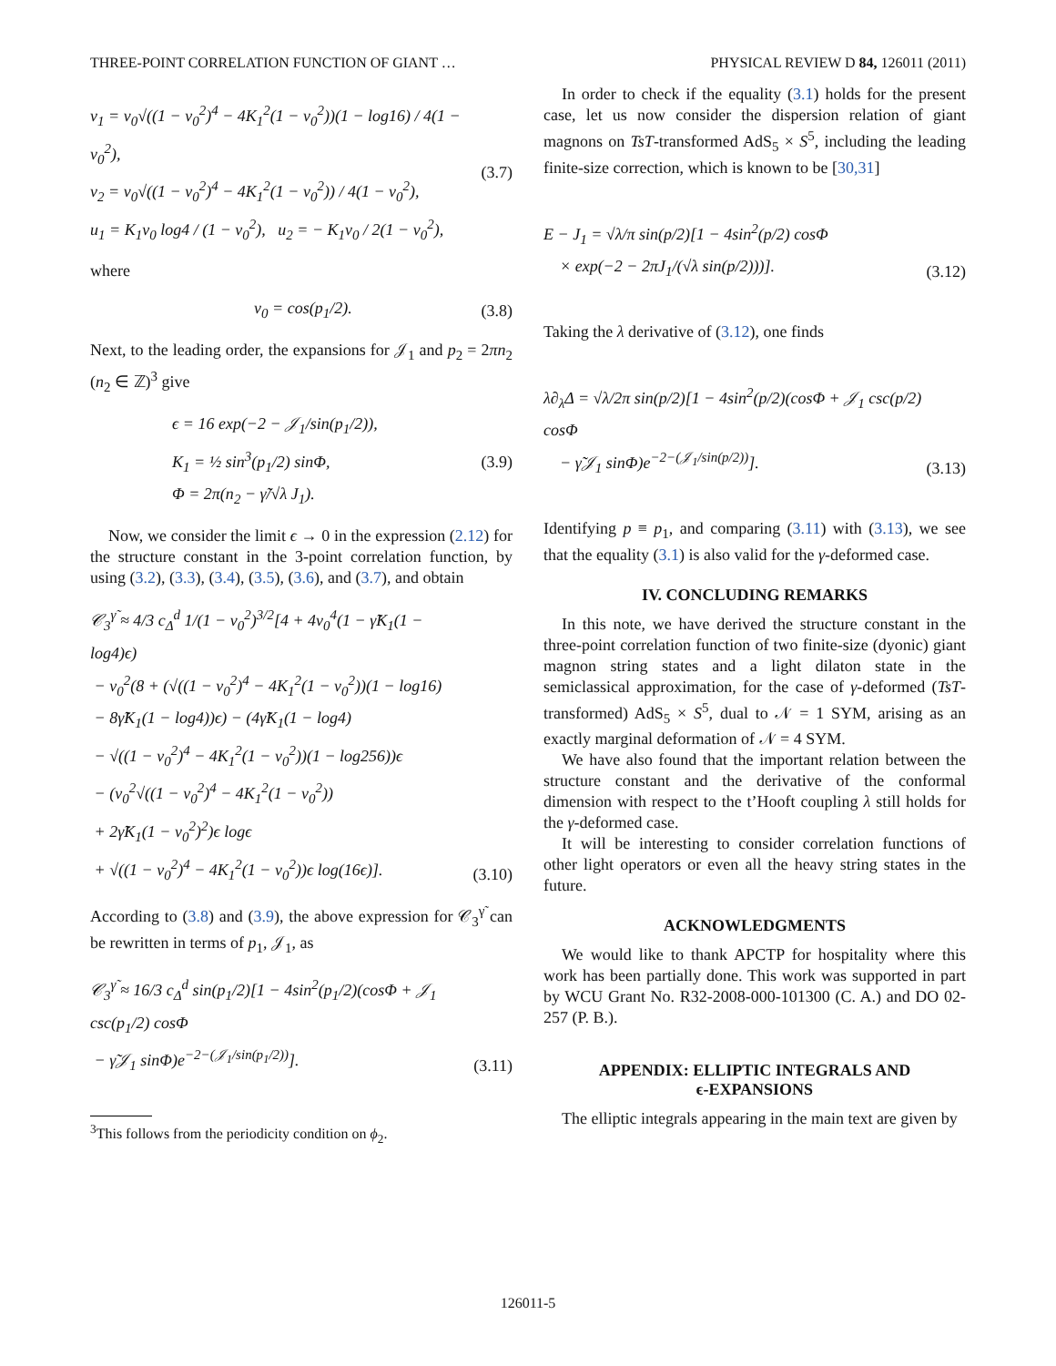THREE-POINT CORRELATION FUNCTION OF GIANT … PHYSICAL REVIEW D 84, 126011 (2011)
v<sub>1</sub> = v<sub>0</sub>√((1 − v<sub>0</sub><sup>2</sup>)<sup>4</sup> − 4K<sub>1</sub><sup>2</sup>(1 − v<sub>0</sub><sup>2</sup>))(1 − log16) / 4(1 − v<sub>0</sub><sup>2</sup>),
v<sub>2</sub> = v<sub>0</sub>√((1 − v<sub>0</sub><sup>2</sup>)<sup>4</sup> − 4K<sub>1</sub><sup>2</sup>(1 − v<sub>0</sub><sup>2</sup>)) / 4(1 − v<sub>0</sub><sup>2</sup>),
u<sub>1</sub> = K<sub>1</sub>v<sub>0</sub> log4 / (1 − v<sub>0</sub><sup>2</sup>), u<sub>2</sub> = − K<sub>1</sub>v<sub>0</sub> / 2(1 − v<sub>0</sub><sup>2</sup>),
(3.7)
where
v<sub>0</sub> = cos(p<sub>1</sub>/2). (3.8)
Next, to the leading order, the expansions for 𝒥<sub>1</sub> and p<sub>2</sub> = 2πn<sub>2</sub> (n<sub>2</sub> ∈ ℤ)<sup>3</sup> give
ϵ = 16 exp(−2 − 𝒥<sub>1</sub>/sin(p<sub>1</sub>/2)),
K<sub>1</sub> = ½ sin<sup>3</sup>(p<sub>1</sub>/2) sinΦ,
Φ = 2π(n<sub>2</sub> − γ̃/√λ J<sub>1</sub>).
(3.9)
Now, we consider the limit ϵ → 0 in the expression (2.12) for the structure constant in the 3-point correlation function, by using (3.2), (3.3), (3.4), (3.5), (3.6), and (3.7), and obtain
𝒞<sub>3</sub><sup>γ̃</sup> ≈ 4/3 c<sub>Δ</sub><sup>d</sup> 1/(1 − v<sub>0</sub><sup>2</sup>)<sup>3/2</sup>[4 + 4v<sub>0</sub><sup>4</sup>(1 − γ̃K<sub>1</sub>(1 − log4)ϵ)
− v<sub>0</sub><sup>2</sup>(8 + (√((1 − v<sub>0</sub><sup>2</sup>)<sup>4</sup> − 4K<sub>1</sub><sup>2</sup>(1 − v<sub>0</sub><sup>2</sup>))(1 − log16)
− 8γ̃K<sub>1</sub>(1 − log4))ϵ) − (4γ̃K<sub>1</sub>(1 − log4)
− √((1 − v<sub>0</sub><sup>2</sup>)<sup>4</sup> − 4K<sub>1</sub><sup>2</sup>(1 − v<sub>0</sub><sup>2</sup>))(1 − log256))ϵ
− (v<sub>0</sub><sup>2</sup>√((1 − v<sub>0</sub><sup>2</sup>)<sup>4</sup> − 4K<sub>1</sub><sup>2</sup>(1 − v<sub>0</sub><sup>2</sup>))
+ 2γ̃K<sub>1</sub>(1 − v<sub>0</sub><sup>2</sup>)<sup>2</sup>)ϵ logϵ
+ √((1 − v<sub>0</sub><sup>2</sup>)<sup>4</sup> − 4K<sub>1</sub><sup>2</sup>(1 − v<sub>0</sub><sup>2</sup>))ϵ log(16ϵ)].
(3.10)
According to (3.8) and (3.9), the above expression for 𝒞<sub>3</sub><sup>γ̃</sup> can be rewritten in terms of p<sub>1</sub>, 𝒥<sub>1</sub>, as
𝒞<sub>3</sub><sup>γ̃</sup> ≈ 16/3 c<sub>Δ</sub><sup>d</sup> sin(p<sub>1</sub>/2)[1 − 4sin<sup>2</sup>(p<sub>1</sub>/2)(cosΦ + 𝒥<sub>1</sub> csc(p<sub>1</sub>/2) cosΦ
− γ̃𝒥<sub>1</sub> sinΦ)e<sup>−2−(𝒥<sub>1</sub>/sin(p<sub>1</sub>/2))</sup>].
(3.11)
<sup>3</sup> This follows from the periodicity condition on ϕ<sub>2</sub>.
In order to check if the equality (3.1) holds for the present case, let us now consider the dispersion relation of giant magnons on TsT-transformed AdS<sub>5</sub> × S<sup>5</sup>, including the leading finite-size correction, which is known to be [30,31]
E − J<sub>1</sub> = √λ/π sin(p/2)[1 − 4sin<sup>2</sup>(p/2) cosΦ
× exp(−2 − 2πJ<sub>1</sub>/(√λ sin(p/2)))].
(3.12)
Taking the λ derivative of (3.12), one finds
λ∂<sub>λ</sub>Δ = √λ/2π sin(p/2)[1 − 4sin<sup>2</sup>(p/2)(cosΦ + 𝒥<sub>1</sub> csc(p/2) cosΦ
− γ̃𝒥<sub>1</sub> sinΦ)e<sup>−2−(𝒥<sub>1</sub>/sin(p/2))</sup>].
(3.13)
Identifying p ≡ p<sub>1</sub>, and comparing (3.11) with (3.13), we see that the equality (3.1) is also valid for the γ-deformed case.
IV. CONCLUDING REMARKS
In this note, we have derived the structure constant in the three-point correlation function of two finite-size (dyonic) giant magnon string states and a light dilaton state in the semiclassical approximation, for the case of γ-deformed (TsT-transformed) AdS<sub>5</sub> × S<sup>5</sup>, dual to 𝒩 = 1 SYM, arising as an exactly marginal deformation of 𝒩 = 4 SYM.
We have also found that the important relation between the structure constant and the derivative of the conformal dimension with respect to the t’Hooft coupling λ still holds for the γ-deformed case.
It will be interesting to consider correlation functions of other light operators or even all the heavy string states in the future.
ACKNOWLEDGMENTS
We would like to thank APCTP for hospitality where this work has been partially done. This work was supported in part by WCU Grant No. R32-2008-000-101300 (C. A.) and DO 02-257 (P. B.).
APPENDIX: ELLIPTIC INTEGRALS AND
ϵ-EXPANSIONS
The elliptic integrals appearing in the main text are given by
126011-5